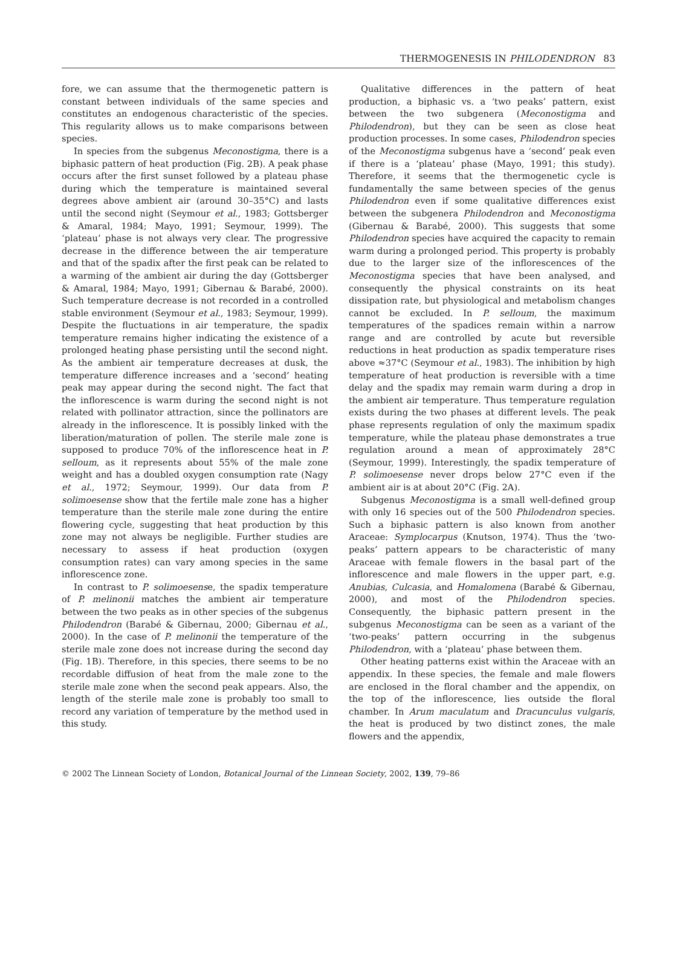THERMOGENESIS IN PHILODENDRON 83
fore, we can assume that the thermogenetic pattern is constant between individuals of the same species and constitutes an endogenous characteristic of the species. This regularity allows us to make comparisons between species.
In species from the subgenus Meconostigma, there is a biphasic pattern of heat production (Fig. 2B). A peak phase occurs after the first sunset followed by a plateau phase during which the temperature is maintained several degrees above ambient air (around 30–35°C) and lasts until the second night (Seymour et al., 1983; Gottsberger & Amaral, 1984; Mayo, 1991; Seymour, 1999). The ‘plateau’ phase is not always very clear. The progressive decrease in the difference between the air temperature and that of the spadix after the first peak can be related to a warming of the ambient air during the day (Gottsberger & Amaral, 1984; Mayo, 1991; Gibernau & Barabé, 2000). Such temperature decrease is not recorded in a controlled stable environment (Seymour et al., 1983; Seymour, 1999). Despite the fluctuations in air temperature, the spadix temperature remains higher indicating the existence of a prolonged heating phase persisting until the second night. As the ambient air temperature decreases at dusk, the temperature difference increases and a ‘second’ heating peak may appear during the second night. The fact that the inflorescence is warm during the second night is not related with pollinator attraction, since the pollinators are already in the inflorescence. It is possibly linked with the liberation/maturation of pollen. The sterile male zone is supposed to produce 70% of the inflorescence heat in P. selloum, as it represents about 55% of the male zone weight and has a doubled oxygen consumption rate (Nagy et al., 1972; Seymour, 1999). Our data from P. solimoesense show that the fertile male zone has a higher temperature than the sterile male zone during the entire flowering cycle, suggesting that heat production by this zone may not always be negligible. Further studies are necessary to assess if heat production (oxygen consumption rates) can vary among species in the same inflorescence zone.
In contrast to P. solimoesense, the spadix temperature of P. melinonii matches the ambient air temperature between the two peaks as in other species of the subgenus Philodendron (Barabé & Gibernau, 2000; Gibernau et al., 2000). In the case of P. melinonii the temperature of the sterile male zone does not increase during the second day (Fig. 1B). Therefore, in this species, there seems to be no recordable diffusion of heat from the male zone to the sterile male zone when the second peak appears. Also, the length of the sterile male zone is probably too small to record any variation of temperature by the method used in this study.
Qualitative differences in the pattern of heat production, a biphasic vs. a ‘two peaks’ pattern, exist between the two subgenera (Meconostigma and Philodendron), but they can be seen as close heat production processes. In some cases, Philodendron species of the Meconostigma subgenus have a ‘second’ peak even if there is a ‘plateau’ phase (Mayo, 1991; this study). Therefore, it seems that the thermogenetic cycle is fundamentally the same between species of the genus Philodendron even if some qualitative differences exist between the subgenera Philodendron and Meconostigma (Gibernau & Barabé, 2000). This suggests that some Philodendron species have acquired the capacity to remain warm during a prolonged period. This property is probably due to the larger size of the inflorescences of the Meconostigma species that have been analysed, and consequently the physical constraints on its heat dissipation rate, but physiological and metabolism changes cannot be excluded. In P. selloum, the maximum temperatures of the spadices remain within a narrow range and are controlled by acute but reversible reductions in heat production as spadix temperature rises above ≈37°C (Seymour et al., 1983). The inhibition by high temperature of heat production is reversible with a time delay and the spadix may remain warm during a drop in the ambient air temperature. Thus temperature regulation exists during the two phases at different levels. The peak phase represents regulation of only the maximum spadix temperature, while the plateau phase demonstrates a true regulation around a mean of approximately 28°C (Seymour, 1999). Interestingly, the spadix temperature of P. solimoesense never drops below 27°C even if the ambient air is at about 20°C (Fig. 2A).
Subgenus Meconostigma is a small well-defined group with only 16 species out of the 500 Philodendron species. Such a biphasic pattern is also known from another Araceae: Symplocarpus (Knutson, 1974). Thus the ‘two-peaks’ pattern appears to be characteristic of many Araceae with female flowers in the basal part of the inflorescence and male flowers in the upper part, e.g. Anubias, Culcasia, and Homalomena (Barabé & Gibernau, 2000), and most of the Philodendron species. Consequently, the biphasic pattern present in the subgenus Meconostigma can be seen as a variant of the ‘two-peaks’ pattern occurring in the subgenus Philodendron, with a ‘plateau’ phase between them.
Other heating patterns exist within the Araceae with an appendix. In these species, the female and male flowers are enclosed in the floral chamber and the appendix, on the top of the inflorescence, lies outside the floral chamber. In Arum maculatum and Dracunculus vulgaris, the heat is produced by two distinct zones, the male flowers and the appendix,
© 2002 The Linnean Society of London, Botanical Journal of the Linnean Society, 2002, 139, 79–86